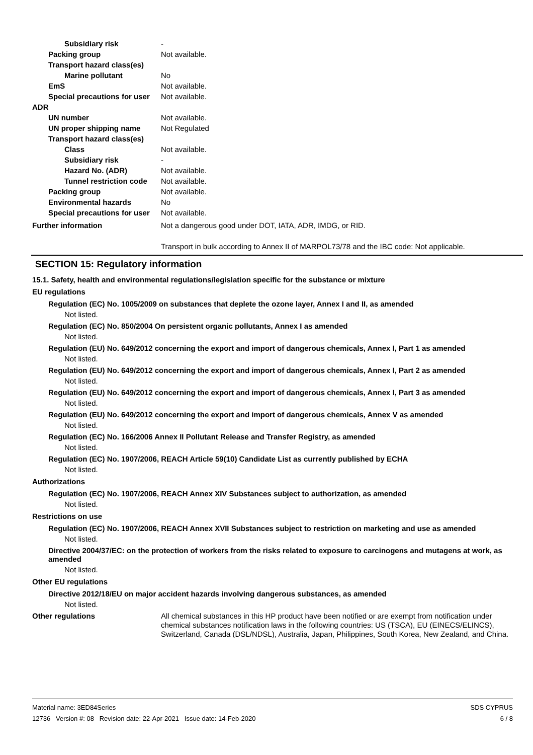Subsidiary risk -
Packing group Not available.
Transport hazard class(es)
Marine pollutant No
EmS Not available.
Special precautions for user
Not available.
ADR
UN number Not available.
UN proper shipping name Not Regulated
Transport hazard class(es)
Class Not available.
Subsidiary risk -
Hazard No. (ADR) Not available.
Tunnel restriction code
Not available.
Packing group Not available.
Environmental hazards No
Special precautions for user
Not available.
Further information Not a dangerous good under DOT, IATA, ADR, IMDG, or RID.
Transport in bulk according to Annex II of MARPOL73/78 and the IBC code: Not applicable.
SECTION 15: Regulatory information
15.1. Safety, health and environmental regulations/legislation specific for the substance or mixture
EU regulations
Regulation (EC) No. 1005/2009 on substances that deplete the ozone layer, Annex I and II, as amended
Not listed.
Regulation (EC) No. 850/2004 On persistent organic pollutants, Annex I as amended
Not listed.
Regulation (EU) No. 649/2012 concerning the export and import of dangerous chemicals, Annex I, Part 1 as amended
Not listed.
Regulation (EU) No. 649/2012 concerning the export and import of dangerous chemicals, Annex I, Part 2 as amended
Not listed.
Regulation (EU) No. 649/2012 concerning the export and import of dangerous chemicals, Annex I, Part 3 as amended
Not listed.
Regulation (EU) No. 649/2012 concerning the export and import of dangerous chemicals, Annex V as amended
Not listed.
Regulation (EC) No. 166/2006 Annex II Pollutant Release and Transfer Registry, as amended
Not listed.
Regulation (EC) No. 1907/2006, REACH Article 59(10) Candidate List as currently published by ECHA
Not listed.
Authorizations
Regulation (EC) No. 1907/2006, REACH Annex XIV Substances subject to authorization, as amended
Not listed.
Restrictions on use
Regulation (EC) No. 1907/2006, REACH Annex XVII Substances subject to restriction on marketing and use as amended
Not listed.
Directive 2004/37/EC: on the protection of workers from the risks related to exposure to carcinogens and mutagens at work, as amended
Not listed.
Other EU regulations
Directive 2012/18/EU on major accident hazards involving dangerous substances, as amended
Not listed.
Other regulations All chemical substances in this HP product have been notified or are exempt from notification under chemical substances notification laws in the following countries: US (TSCA), EU (EINECS/ELINCS), Switzerland, Canada (DSL/NDSL), Australia, Japan, Philippines, South Korea, New Zealand, and China.
Material name: 3ED84Series
12736 Version #: 08 Revision date: 22-Apr-2021 Issue date: 14-Feb-2020
SDS CYPRUS
6 / 8